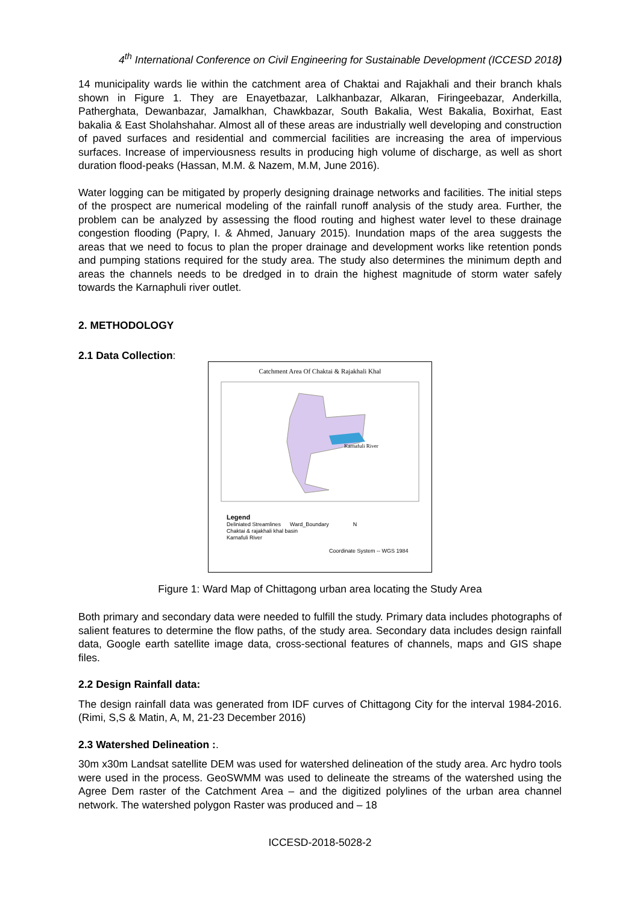4<sup>th</sup> International Conference on Civil Engineering for Sustainable Development (ICCESD 2018)
14 municipality wards lie within the catchment area of Chaktai and Rajakhali and their branch khals shown in Figure 1. They are Enayetbazar, Lalkhanbazar, Alkaran, Firingeebazar, Anderkilla, Patherghata, Dewanbazar, Jamalkhan, Chawkbazar, South Bakalia, West Bakalia, Boxirhat, East bakalia & East Sholahshahar. Almost all of these areas are industrially well developing and construction of paved surfaces and residential and commercial facilities are increasing the area of impervious surfaces. Increase of imperviousness results in producing high volume of discharge, as well as short duration flood-peaks (Hassan, M.M. & Nazem, M.M, June 2016).
Water logging can be mitigated by properly designing drainage networks and facilities. The initial steps of the prospect are numerical modeling of the rainfall runoff analysis of the study area. Further, the problem can be analyzed by assessing the flood routing and highest water level to these drainage congestion flooding (Papry, I. & Ahmed, January 2015). Inundation maps of the area suggests the areas that we need to focus to plan the proper drainage and development works like retention ponds and pumping stations required for the study area. The study also determines the minimum depth and areas the channels needs to be dredged in to drain the highest magnitude of storm water safely towards the Karnaphuli river outlet.
2. METHODOLOGY
2.1 Data Collection:
Catchment Area Of Chaktai & Rajakhali Khal
Karnafuli River
Legend
Deliniated Streamlines Ward_Boundary N
Chaktai & rajakhali khal basin
Karnafuli River
Coordinate System -- WGS 1984
Figure 1: Ward Map of Chittagong urban area locating the Study Area
Both primary and secondary data were needed to fulfill the study. Primary data includes photographs of salient features to determine the flow paths, of the study area. Secondary data includes design rainfall data, Google earth satellite image data, cross-sectional features of channels, maps and GIS shape files.
2.2 Design Rainfall data:
The design rainfall data was generated from IDF curves of Chittagong City for the interval 1984-2016. (Rimi, S,S & Matin, A, M, 21-23 December 2016)
2.3 Watershed Delineation :.
30m x30m Landsat satellite DEM was used for watershed delineation of the study area. Arc hydro tools were used in the process. GeoSWMM was used to delineate the streams of the watershed using the Agree Dem raster of the Catchment Area – and the digitized polylines of the urban area channel network. The watershed polygon Raster was produced and – 18
ICCESD-2018-5028-2